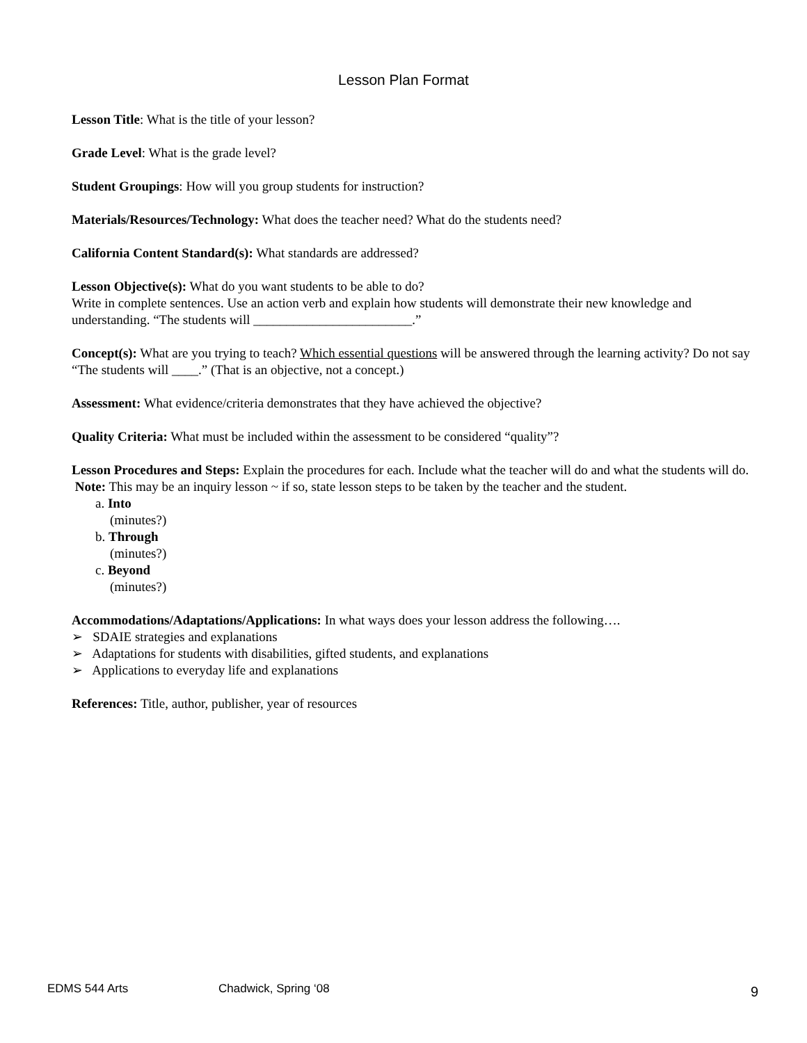Lesson Plan Format
Lesson Title: What is the title of your lesson?
Grade Level: What is the grade level?
Student Groupings: How will you group students for instruction?
Materials/Resources/Technology: What does the teacher need? What do the students need?
California Content Standard(s): What standards are addressed?
Lesson Objective(s): What do you want students to be able to do?
Write in complete sentences. Use an action verb and explain how students will demonstrate their new knowledge and understanding. “The students will ________________________.”
Concept(s): What are you trying to teach? Which essential questions will be answered through the learning activity? Do not say “The students will ____.” (That is an objective, not a concept.)
Assessment: What evidence/criteria demonstrates that they have achieved the objective?
Quality Criteria: What must be included within the assessment to be considered “quality”?
Lesson Procedures and Steps: Explain the procedures for each. Include what the teacher will do and what the students will do. Note: This may be an inquiry lesson ~ if so, state lesson steps to be taken by the teacher and the student.
a. Into
(minutes?)
b. Through
(minutes?)
c. Beyond
(minutes?)
Accommodations/Adaptations/Applications: In what ways does your lesson address the following….
➢ SDAIE strategies and explanations
➢ Adaptations for students with disabilities, gifted students, and explanations
➢ Applications to everyday life and explanations
References: Title, author, publisher, year of resources
EDMS 544 Arts Chadwick, Spring ‘08 9